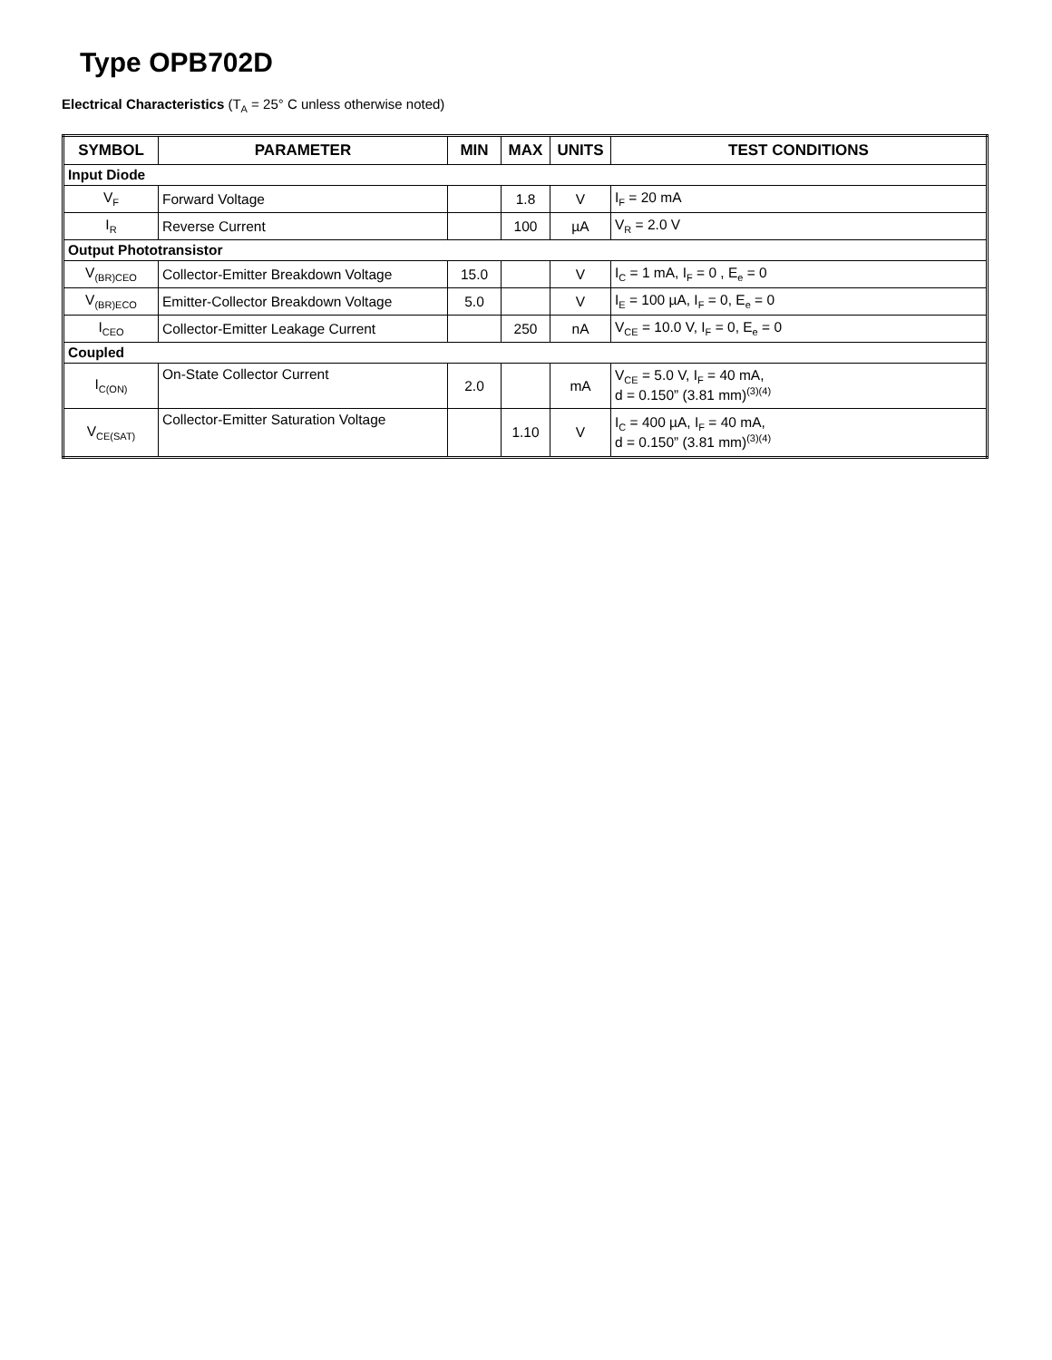Type OPB702D
Electrical Characteristics (T<sub>A</sub> = 25° C unless otherwise noted)
| SYMBOL | PARAMETER | MIN | MAX | UNITS | TEST CONDITIONS |
| --- | --- | --- | --- | --- | --- |
| Input Diode | | | | | |
| V<sub>F</sub> | Forward Voltage | | 1.8 | V | I<sub>F</sub> = 20 mA |
| I<sub>R</sub> | Reverse Current | | 100 | µA | V<sub>R</sub> = 2.0 V |
| Output Phototransistor | | | | | |
| V<sub>(BR)CEO</sub> | Collector-Emitter Breakdown Voltage | 15.0 | | V | I<sub>C</sub> = 1 mA, I<sub>F</sub> = 0 , E<sub>e</sub> = 0 |
| V<sub>(BR)ECO</sub> | Emitter-Collector Breakdown Voltage | 5.0 | | V | I<sub>E</sub> = 100 µA, I<sub>F</sub> = 0, E<sub>e</sub> = 0 |
| I<sub>CEO</sub> | Collector-Emitter Leakage Current | | 250 | nA | V<sub>CE</sub> = 10.0 V, I<sub>F</sub> = 0, E<sub>e</sub> = 0 |
| Coupled | | | | | |
| I<sub>C(ON)</sub> | On-State Collector Current | 2.0 | | mA | V<sub>CE</sub> = 5.0 V, I<sub>F</sub> = 40 mA, d = 0.150” (3.81 mm)<sup>(3)(4)</sup> |
| V<sub>CE(SAT)</sub> | Collector-Emitter Saturation Voltage | | 1.10 | V | I<sub>C</sub> = 400 µA, I<sub>F</sub> = 40 mA, d = 0.150” (3.81 mm)<sup>(3)(4)</sup> |